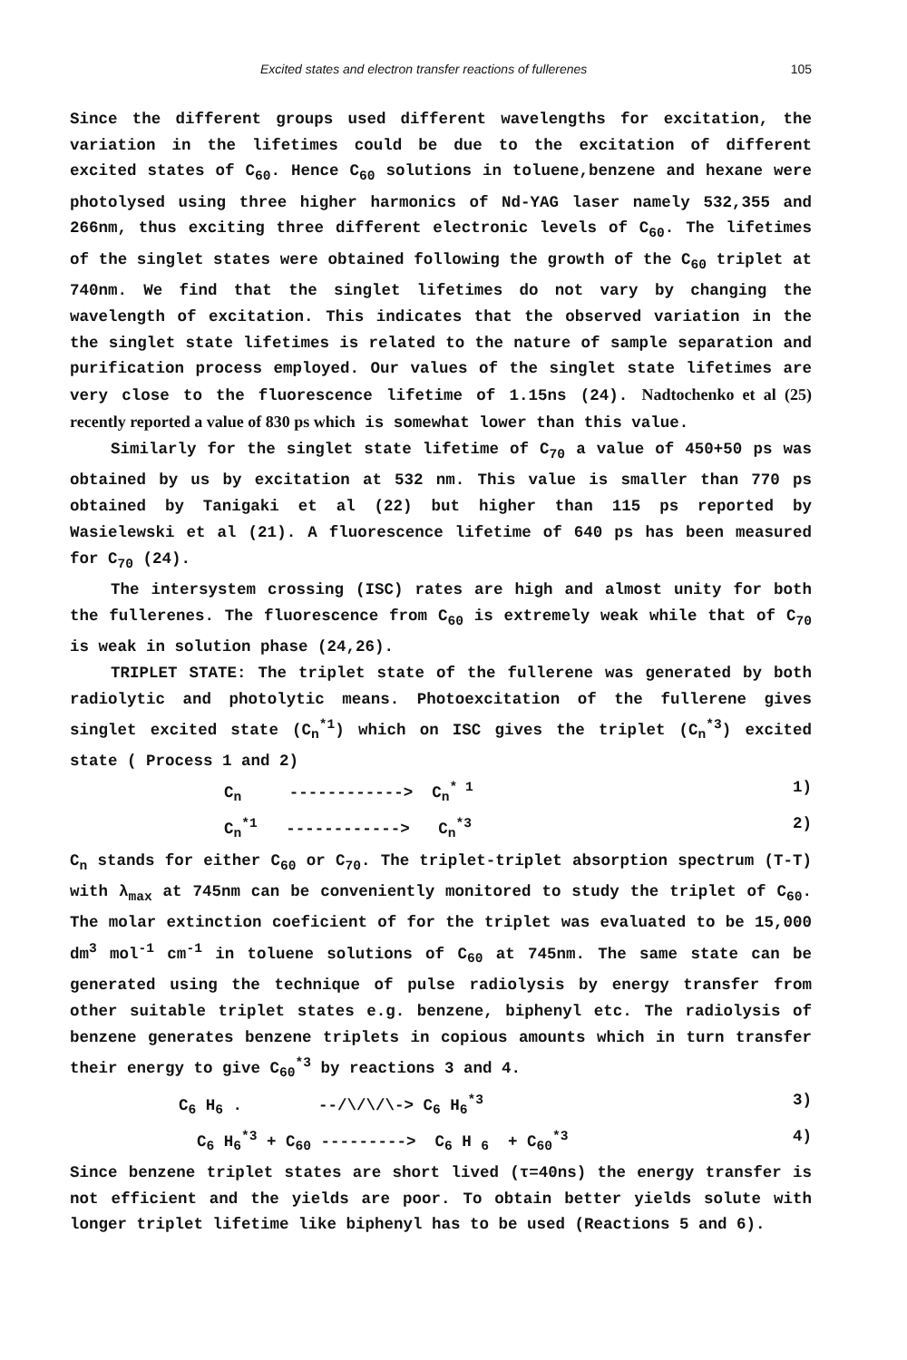Excited states and electron transfer reactions of fullerenes 105
Since the different groups used different wavelengths for excitation, the variation in the lifetimes could be due to the excitation of different excited states of C<sub>60</sub>. Hence C<sub>60</sub> solutions in toluene,benzene and hexane were photolysed using three higher harmonics of Nd-YAG laser namely 532,355 and 266nm, thus exciting three different electronic levels of C<sub>60</sub>. The lifetimes of the singlet states were obtained following the growth of the C<sub>60</sub> triplet at 740nm. We find that the singlet lifetimes do not vary by changing the wavelength of excitation. This indicates that the observed variation in the the singlet state lifetimes is related to the nature of sample separation and purification process employed. Our values of the singlet state lifetimes are very close to the fluorescence lifetime of 1.15ns (24). Nadtochenko et al (25) recently reported a value of 830 ps which is somewhat lower than this value.
Similarly for the singlet state lifetime of C<sub>70</sub> a value of 450+50 ps was obtained by us by excitation at 532 nm. This value is smaller than 770 ps obtained by Tanigaki et al (22) but higher than 115 ps reported by Wasielewski et al (21). A fluorescence lifetime of 640 ps has been measured for C<sub>70</sub> (24).
The intersystem crossing (ISC) rates are high and almost unity for both the fullerenes. The fluorescence from C<sub>60</sub> is extremely weak while that of C<sub>70</sub> is weak in solution phase (24,26).
TRIPLET STATE: The triplet state of the fullerene was generated by both radiolytic and photolytic means. Photoexcitation of the fullerene gives singlet excited state (C<sub>n</sub><sup>*1</sup>) which on ISC gives the triplet (C<sub>n</sub><sup>*3</sup>) excited state ( Process 1 and 2)
C<sub>n</sub> ------------> C<sub>n</sub><sup>* 1</sup> 1)
C<sub>n</sub><sup>*1</sup> ------------> C<sub>n</sub><sup>*3</sup> 2)
C<sub>n</sub> stands for either C<sub>60</sub> or C<sub>70</sub>. The triplet-triplet absorption spectrum (T-T) with λ<sub>max</sub> at 745nm can be conveniently monitored to study the triplet of C<sub>60</sub>. The molar extinction coeficient of for the triplet was evaluated to be 15,000 dm<sup>3</sup> mol<sup>-1</sup> cm<sup>-1</sup> in toluene solutions of C<sub>60</sub> at 745nm. The same state can be generated using the technique of pulse radiolysis by energy transfer from other suitable triplet states e.g. benzene, biphenyl etc. The radiolysis of benzene generates benzene triplets in copious amounts which in turn transfer their energy to give C<sub>60</sub><sup>*3</sup> by reactions 3 and 4.
C<sub>6</sub> H<sub>6</sub> . --/\/\/\-> C<sub>6</sub> H<sub>6</sub><sup>*3</sup> 3)
C<sub>6</sub> H<sub>6</sub><sup>*3</sup> + C<sub>60</sub> ---------> C<sub>6</sub> H <sub>6</sub> + C<sub>60</sub><sup>*3</sup> 4)
Since benzene triplet states are short lived (τ=40ns) the energy transfer is not efficient and the yields are poor. To obtain better yields solute with longer triplet lifetime like biphenyl has to be used (Reactions 5 and 6).